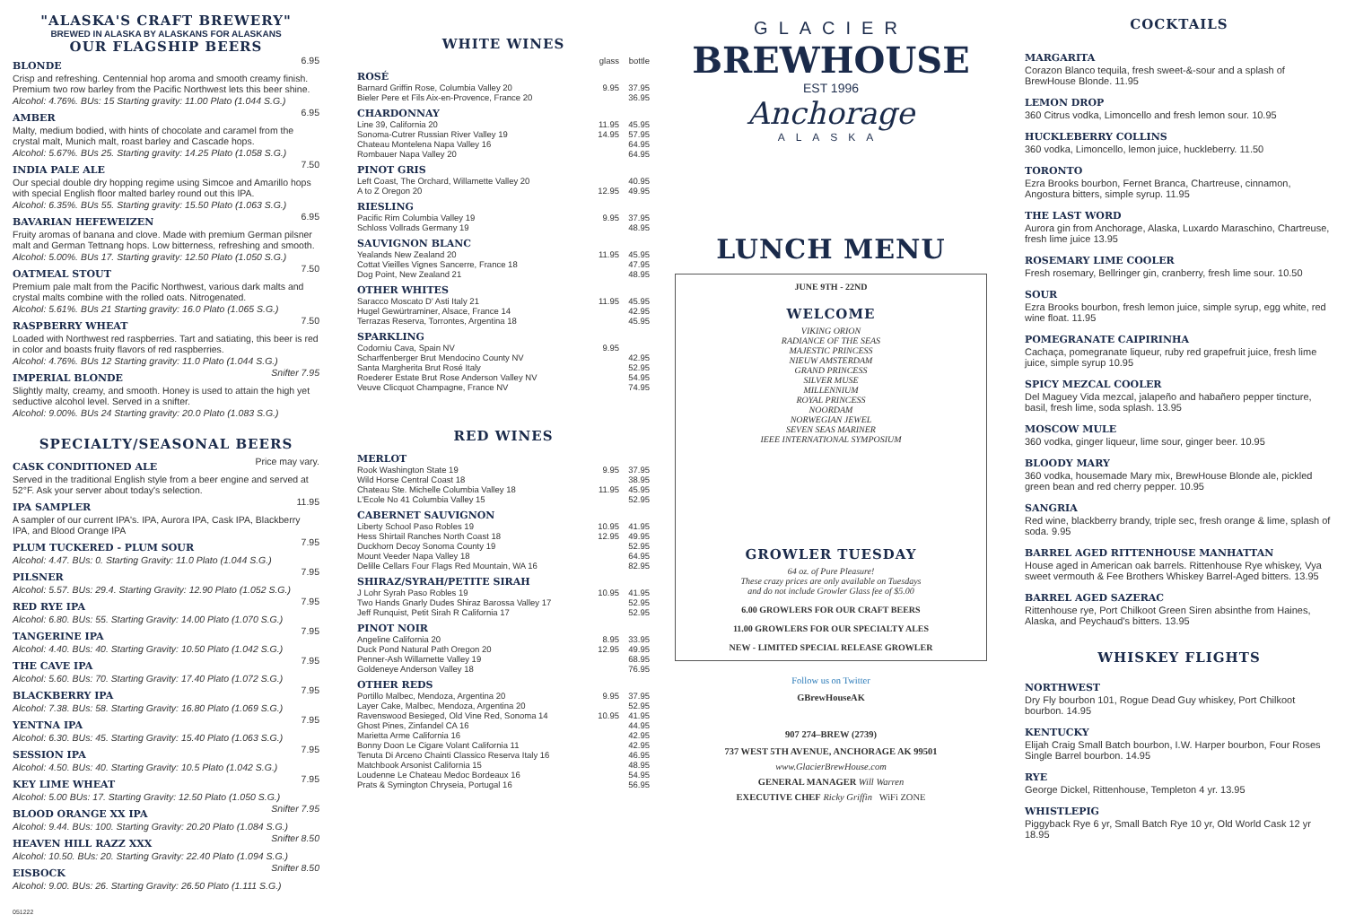"ALASKA'S CRAFT BREWERY"
BREWED IN ALASKA BY ALASKANS FOR ALASKANS
OUR FLAGSHIP BEERS
BLONDE
6.95
Crisp and refreshing. Centennial hop aroma and smooth creamy finish. Premium two row barley from the Pacific Northwest lets this beer shine.
Alcohol: 4.76%. BUs: 15 Starting gravity: 11.00 Plato (1.044 S.G.)
AMBER
6.95
Malty, medium bodied, with hints of chocolate and caramel from the crystal malt, Munich malt, roast barley and Cascade hops.
Alcohol: 5.67%. BUs 25. Starting gravity: 14.25 Plato (1.058 S.G.)
INDIA PALE ALE
7.50
Our special double dry hopping regime using Simcoe and Amarillo hops with special English floor malted barley round out this IPA.
Alcohol: 6.35%. BUs 55. Starting gravity: 15.50 Plato (1.063 S.G.)
BAVARIAN HEFEWEIZEN
6.95
Fruity aromas of banana and clove. Made with premium German pilsner malt and German Tettnang hops. Low bitterness, refreshing and smooth.
Alcohol: 5.00%. BUs 17. Starting gravity: 12.50 Plato (1.050 S.G.)
OATMEAL STOUT
7.50
Premium pale malt from the Pacific Northwest, various dark malts and crystal malts combine with the rolled oats. Nitrogenated.
Alcohol: 5.61%. BUs 21 Starting gravity: 16.0 Plato (1.065 S.G.)
RASPBERRY WHEAT
7.50
Loaded with Northwest red raspberries. Tart and satiating, this beer is red in color and boasts fruity flavors of red raspberries.
Alcohol: 4.76%. BUs 12 Starting gravity: 11.0 Plato (1.044 S.G.)
IMPERIAL BLONDE
Snifter 7.95
Slightly malty, creamy, and smooth. Honey is used to attain the high yet seductive alcohol level. Served in a snifter.
Alcohol: 9.00%. BUs 24 Starting gravity: 20.0 Plato (1.083 S.G.)
SPECIALTY/SEASONAL BEERS
CASK CONDITIONED ALE
Price may vary.
Served in the traditional English style from a beer engine and served at 52°F. Ask your server about today's selection.
IPA SAMPLER
11.95
A sampler of our current IPA's. IPA, Aurora IPA, Cask IPA, Blackberry IPA, and Blood Orange IPA
PLUM TUCKERED - PLUM SOUR
7.95
Alcohol: 4.47. BUs: 0. Starting Gravity: 11.0 Plato (1.044 S.G.)
PILSNER
7.95
Alcohol: 5.57. BUs: 29.4. Starting Gravity: 12.90 Plato (1.052 S.G.)
RED RYE IPA
7.95
Alcohol: 6.80. BUs: 55. Starting Gravity: 14.00 Plato (1.070 S.G.)
TANGERINE IPA
7.95
Alcohol: 4.40. BUs: 40. Starting Gravity: 10.50 Plato (1.042 S.G.)
THE CAVE IPA
7.95
Alcohol: 5.60. BUs: 70. Starting Gravity: 17.40 Plato (1.072 S.G.)
BLACKBERRY IPA
7.95
Alcohol: 7.38. BUs: 58. Starting Gravity: 16.80 Plato (1.069 S.G.)
YENTNA IPA
7.95
Alcohol: 6.30. BUs: 45. Starting Gravity: 15.40 Plato (1.063 S.G.)
SESSION IPA
7.95
Alcohol: 4.50. BUs: 40. Starting Gravity: 10.5 Plato (1.042 S.G.)
KEY LIME WHEAT
7.95
Alcohol: 5.00 BUs: 17. Starting Gravity: 12.50 Plato (1.050 S.G.)
BLOOD ORANGE XX IPA
Snifter 7.95
Alcohol: 9.44. BUs: 100. Starting Gravity: 20.20 Plato (1.084 S.G.)
HEAVEN HILL RAZZ XXX
Snifter 8.50
Alcohol: 10.50. BUs: 20. Starting Gravity: 22.40 Plato (1.094 S.G.)
EISBOCK
Snifter 8.50
Alcohol: 9.00. BUs: 26. Starting Gravity: 26.50 Plato (1.111 S.G.)
051222
WHITE WINES
| | glass | bottle |
| ROSÉ | | |
| Barnard Griffin Rose, Columbia Valley 20 | 9.95 | 37.95 |
| Bieler Pere et Fils Aix-en-Provence, France 20 | | 36.95 |
| CHARDONNAY | | |
| Line 39, California 20 | 11.95 | 45.95 |
| Sonoma-Cutrer Russian River Valley 19 | 14.95 | 57.95 |
| Chateau Montelena Napa Valley 16 | | 64.95 |
| Rombauer Napa Valley 20 | | 64.95 |
| PINOT GRIS | | |
| Left Coast, The Orchard, Willamette Valley 20 | | 40.95 |
| A to Z Oregon 20 | 12.95 | 49.95 |
| RIESLING | | |
| Pacific Rim Columbia Valley 19 | 9.95 | 37.95 |
| Schloss Vollrads Germany 19 | | 48.95 |
| SAUVIGNON BLANC | | |
| Yealands New Zealand 20 | 11.95 | 45.95 |
| Cottat Vieilles Vignes Sancerre, France 18 | | 47.95 |
| Dog Point, New Zealand 21 | | 48.95 |
| OTHER WHITES | | |
| Saracco Moscato D' Asti Italy 21 | 11.95 | 45.95 |
| Hugel Gewürtraminer, Alsace, France 14 | | 42.95 |
| Terrazas Reserva, Torrontes, Argentina 18 | | 45.95 |
| SPARKLING | | |
| Codorniu Cava, Spain NV | 9.95 | |
| Scharffenberger Brut Mendocino County NV | | 42.95 |
| Santa Margherita Brut Rosé Italy | | 52.95 |
| Roederer Estate Brut Rose Anderson Valley NV | | 54.95 |
| Veuve Clicquot Champagne, France NV | | 74.95 |
RED WINES
| MERLOT | | |
| Rook Washington State 19 | 9.95 | 37.95 |
| Wild Horse Central Coast 18 | | 38.95 |
| Chateau Ste. Michelle Columbia Valley 18 | 11.95 | 45.95 |
| L'Ecole No 41 Columbia Valley 15 | | 52.95 |
| CABERNET SAUVIGNON | | |
| Liberty School Paso Robles 19 | 10.95 | 41.95 |
| Hess Shirtail Ranches North Coast 18 | 12.95 | 49.95 |
| Duckhorn Decoy Sonoma County 19 | | 52.95 |
| Mount Veeder Napa Valley 18 | | 64.95 |
| Delille Cellars Four Flags Red Mountain, WA 16 | | 82.95 |
| SHIRAZ/SYRAH/PETITE SIRAH | | |
| J Lohr Syrah Paso Robles 19 | 10.95 | 41.95 |
| Two Hands Gnarly Dudes Shiraz Barossa Valley 17 | | 52.95 |
| Jeff Runquist, Petit Sirah R California 17 | | 52.95 |
| PINOT NOIR | | |
| Angeline California 20 | 8.95 | 33.95 |
| Duck Pond Natural Path Oregon 20 | 12.95 | 49.95 |
| Penner-Ash Willamette Valley 19 | | 68.95 |
| Goldeneye Anderson Valley 18 | | 76.95 |
| OTHER REDS | | |
| Portillo Malbec, Mendoza, Argentina 20 | 9.95 | 37.95 |
| Layer Cake, Malbec, Mendoza, Argentina 20 | | 52.95 |
| Ravenswood Besieged, Old Vine Red, Sonoma 14 | 10.95 | 41.95 |
| Ghost Pines, Zinfandel CA 16 | | 44.95 |
| Marietta Arme California 16 | | 42.95 |
| Bonny Doon Le Cigare Volant California 11 | | 42.95 |
| Tenuta Di Arceno Chainti Classico Reserva Italy 16 | | 46.95 |
| Matchbook Arsonist California 15 | | 48.95 |
| Loudenne Le Chateau Medoc Bordeaux 16 | | 54.95 |
| Prats & Symington Chryseia, Portugal 16 | | 56.95 |
GLACIER
BREWHOUSE
EST 1996
Anchorage
ALASKA
LUNCH MENU
JUNE 9TH - 22ND
WELCOME
VIKING ORION
RADIANCE OF THE SEAS
MAJESTIC PRINCESS
NIEUW AMSTERDAM
GRAND PRINCESS
SILVER MUSE
MILLENNIUM
ROYAL PRINCESS
NOORDAM
NORWEGIAN JEWEL
SEVEN SEAS MARINER
IEEE INTERNATIONAL SYMPOSIUM
GROWLER TUESDAY
64 oz. of Pure Pleasure!
These crazy prices are only available on Tuesdays
and do not include Growler Glass fee of $5.00
6.00 GROWLERS FOR OUR CRAFT BEERS
11.00 GROWLERS FOR OUR SPECIALTY ALES
NEW - LIMITED SPECIAL RELEASE GROWLER
Follow us on Twitter
GBrewHouseAK
907 274–BREW (2739)
737 WEST 5TH AVENUE, ANCHORAGE AK 99501
www.GlacierBrewHouse.com
GENERAL MANAGER Will Warren
EXECUTIVE CHEF Ricky Griffin WiFi ZONE
COCKTAILS
MARGARITA
Corazon Blanco tequila, fresh sweet-&-sour and a splash of BrewHouse Blonde. 11.95
LEMON DROP
360 Citrus vodka, Limoncello and fresh lemon sour. 10.95
HUCKLEBERRY COLLINS
360 vodka, Limoncello, lemon juice, huckleberry. 11.50
TORONTO
Ezra Brooks bourbon, Fernet Branca, Chartreuse, cinnamon, Angostura bitters, simple syrup. 11.95
THE LAST WORD
Aurora gin from Anchorage, Alaska, Luxardo Maraschino, Chartreuse, fresh lime juice 13.95
ROSEMARY LIME COOLER
Fresh rosemary, Bellringer gin, cranberry, fresh lime sour. 10.50
SOUR
Ezra Brooks bourbon, fresh lemon juice, simple syrup, egg white, red wine float. 11.95
POMEGRANATE CAIPIRINHA
Cachaça, pomegranate liqueur, ruby red grapefruit juice, fresh lime juice, simple syrup 10.95
SPICY MEZCAL COOLER
Del Maguey Vida mezcal, jalapeño and habañero pepper tincture, basil, fresh lime, soda splash. 13.95
MOSCOW MULE
360 vodka, ginger liqueur, lime sour, ginger beer. 10.95
BLOODY MARY
360 vodka, housemade Mary mix, BrewHouse Blonde ale, pickled green bean and red cherry pepper. 10.95
SANGRIA
Red wine, blackberry brandy, triple sec, fresh orange & lime, splash of soda. 9.95
BARREL AGED RITTENHOUSE MANHATTAN
House aged in American oak barrels. Rittenhouse Rye whiskey, Vya sweet vermouth & Fee Brothers Whiskey Barrel-Aged bitters. 13.95
BARREL AGED SAZERAC
Rittenhouse rye, Port Chilkoot Green Siren absinthe from Haines, Alaska, and Peychaud's bitters. 13.95
WHISKEY FLIGHTS
NORTHWEST
Dry Fly bourbon 101, Rogue Dead Guy whiskey, Port Chilkoot bourbon. 14.95
KENTUCKY
Elijah Craig Small Batch bourbon, I.W. Harper bourbon, Four Roses Single Barrel bourbon. 14.95
RYE
George Dickel, Rittenhouse, Templeton 4 yr. 13.95
WHISTLEPIG
Piggyback Rye 6 yr, Small Batch Rye 10 yr, Old World Cask 12 yr 18.95